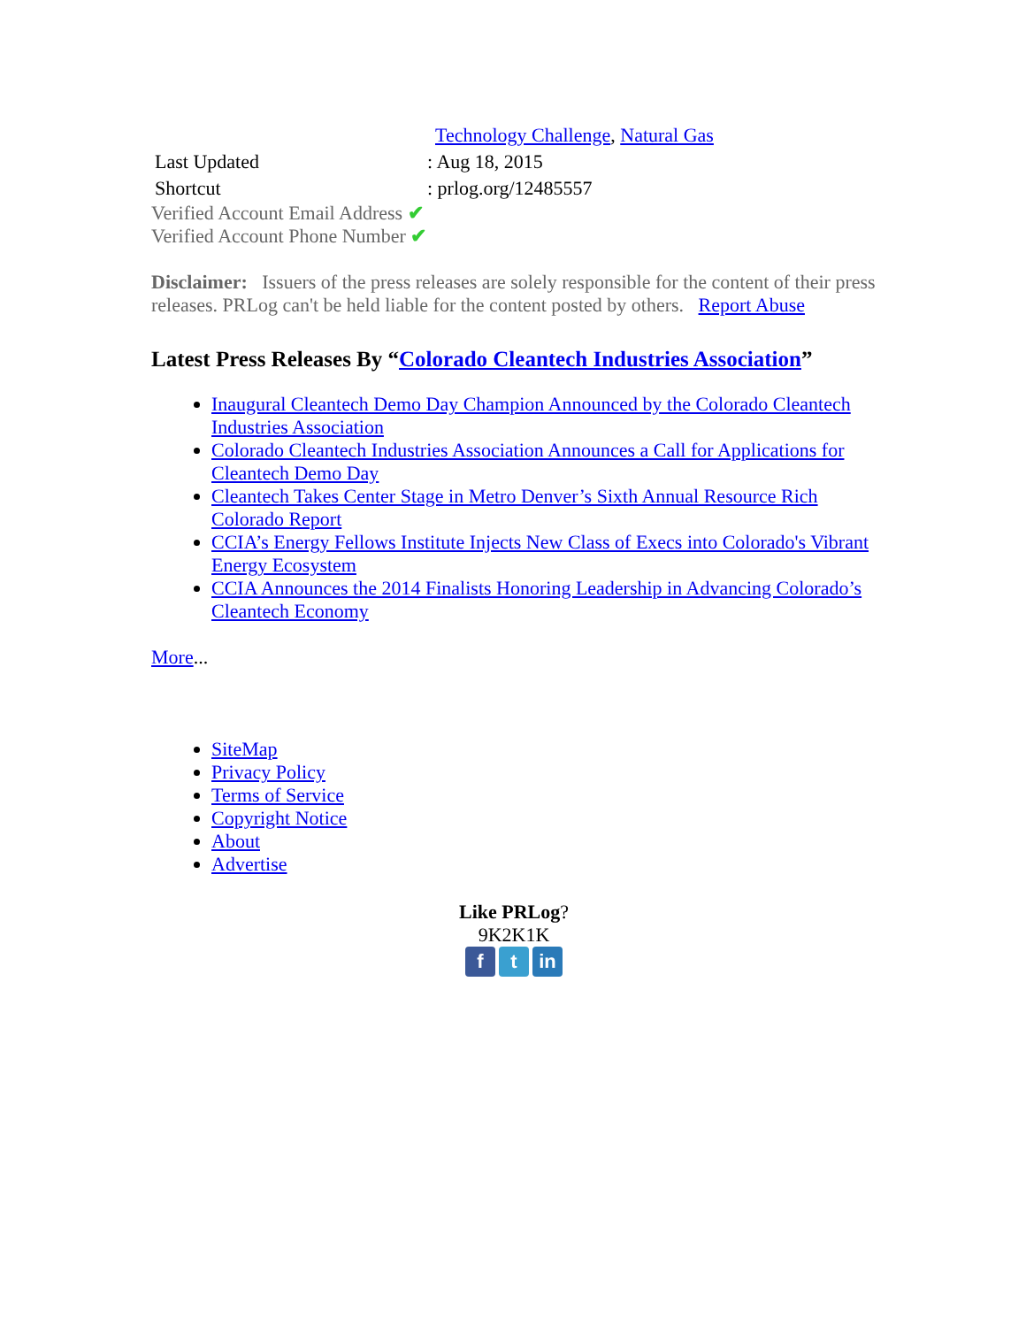| | Technology Challenge , Natural Gas |
| Last Updated | : Aug 18, 2015 |
| Shortcut | : prlog.org/12485557 |
Verified Account Email Address ✔
Verified Account Phone Number ✔
Disclaimer: Issuers of the press releases are solely responsible for the content of their press releases. PRLog can't be held liable for the content posted by others. Report Abuse
Latest Press Releases By “Colorado Cleantech Industries Association”
Inaugural Cleantech Demo Day Champion Announced by the Colorado Cleantech Industries Association
Colorado Cleantech Industries Association Announces a Call for Applications for Cleantech Demo Day
Cleantech Takes Center Stage in Metro Denver’s Sixth Annual Resource Rich Colorado Report
CCIA’s Energy Fellows Institute Injects New Class of Execs into Colorado's Vibrant Energy Ecosystem
CCIA Announces the 2014 Finalists Honoring Leadership in Advancing Colorado’s Cleantech Economy
More...
SiteMap
Privacy Policy
Terms of Service
Copyright Notice
About
Advertise
Like PRLog?
9K2K1K
f t in